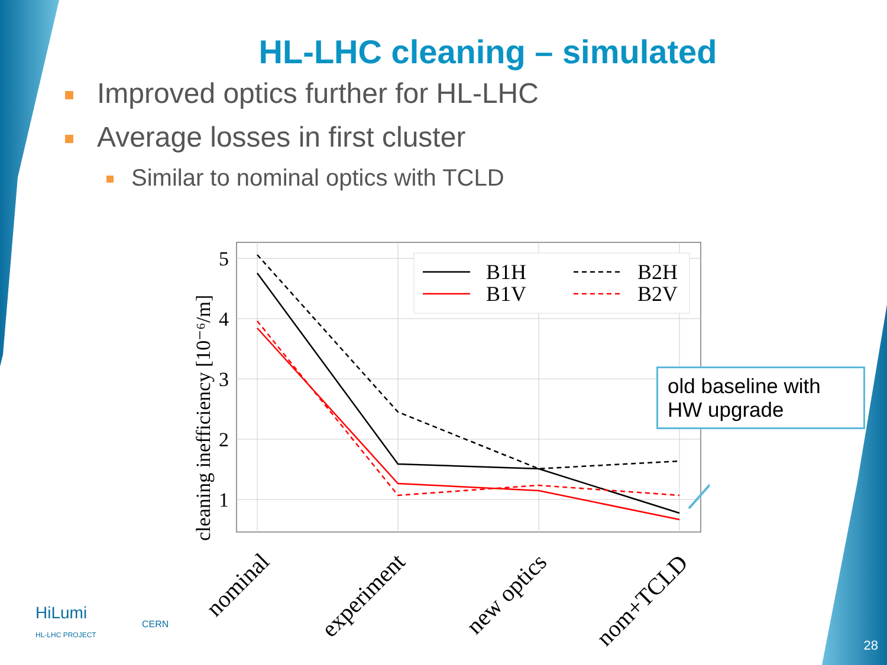HL-LHC cleaning – simulated
Improved optics further for HL-LHC
Average losses in first cluster
Similar to nominal optics with TCLD
5
4
3
2
1
cleaning inefficiency [10⁻⁶/m]
B1H
B1V
B2H
B2V
nominal
experiment
new optics
nom+TCLD
old baseline with HW upgrade
HiLumi
HL-LHC PROJECT
CERN
28